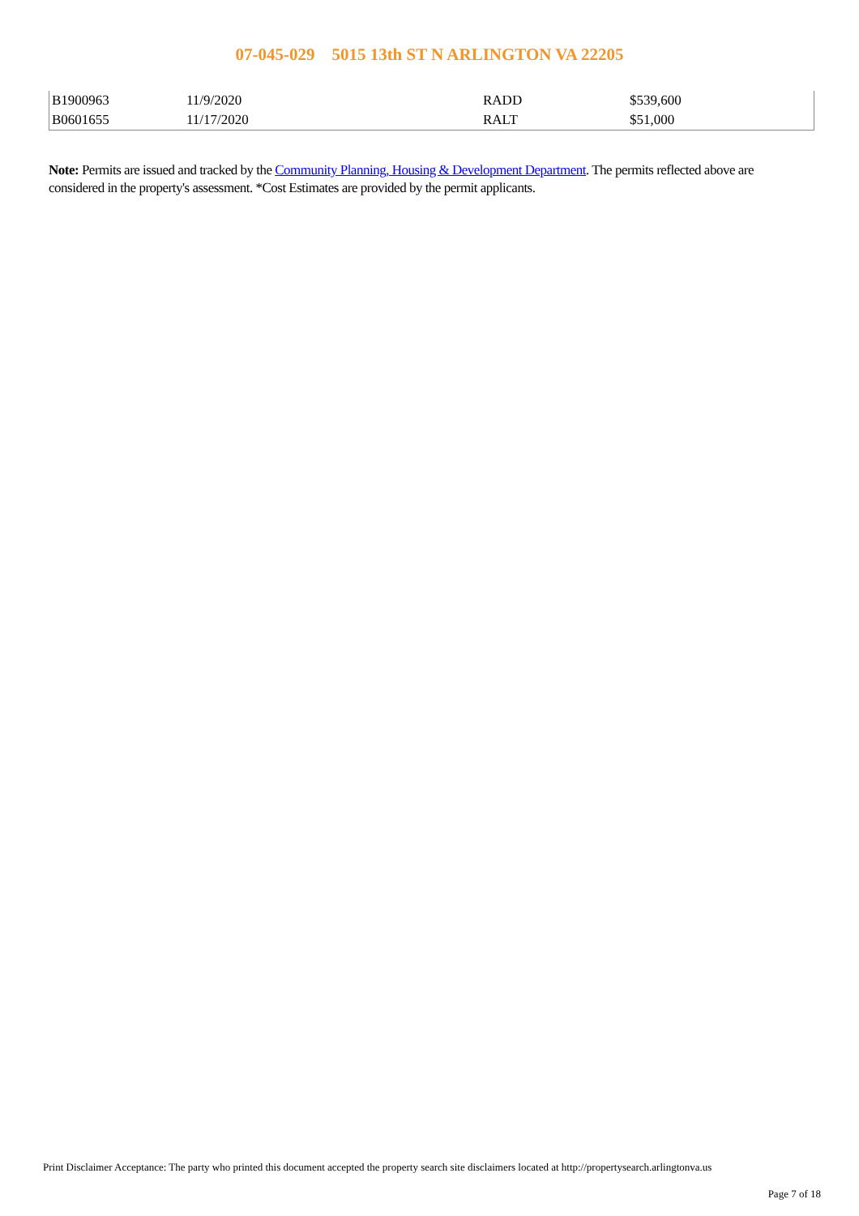07-045-029 5015 13th ST N ARLINGTON VA 22205
| B1900963 | 11/9/2020 | RADD | $539,600 |
| B0601655 | 11/17/2020 | RALT | $51,000 |
Note: Permits are issued and tracked by the Community Planning, Housing & Development Department. The permits reflected above are considered in the property's assessment. *Cost Estimates are provided by the permit applicants.
Print Disclaimer Acceptance: The party who printed this document accepted the property search site disclaimers located at http://propertysearch.arlingtonva.us
Page 7 of 18